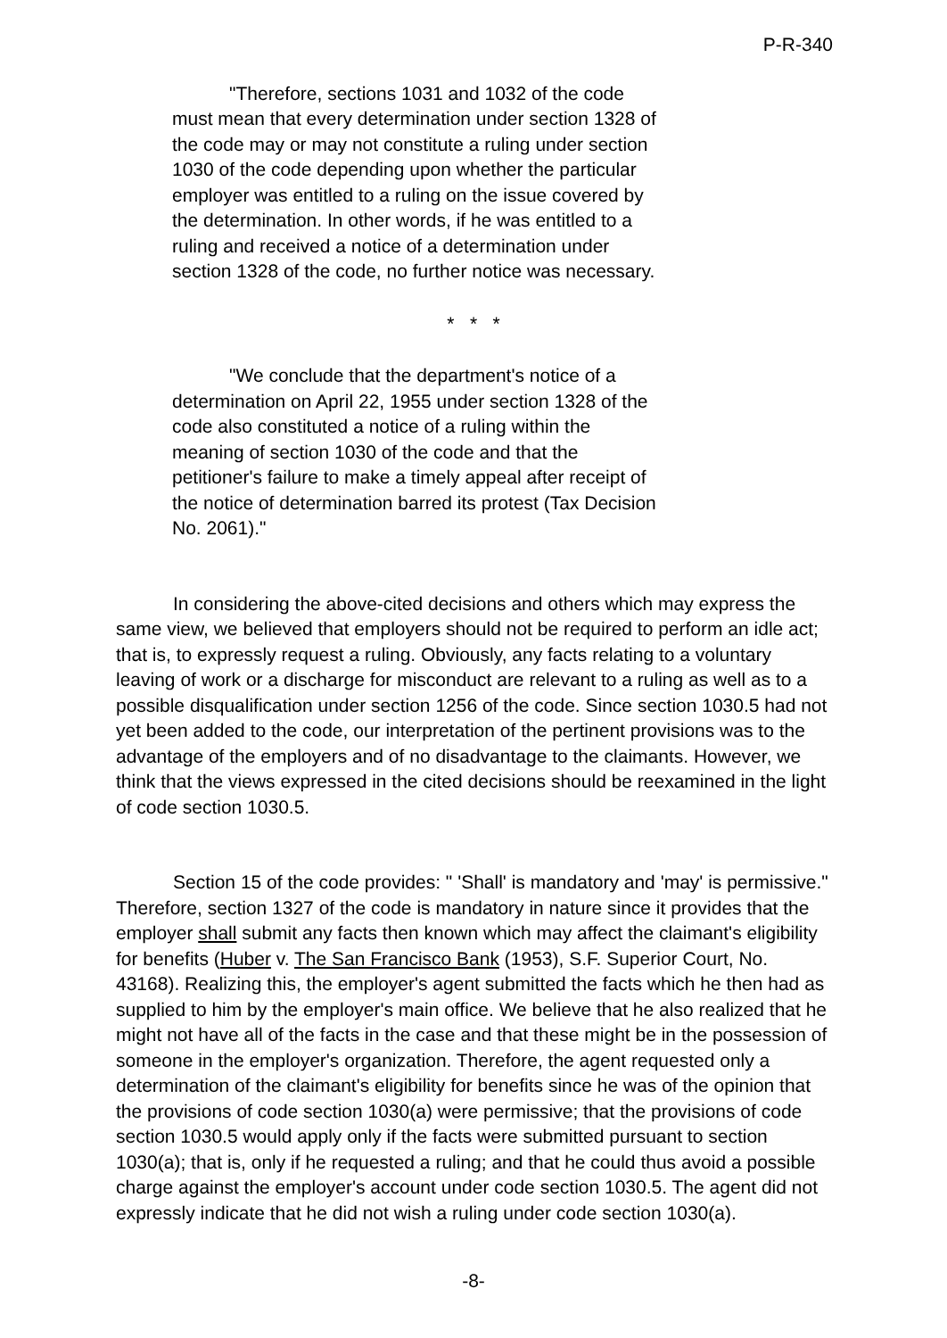P-R-340
"Therefore, sections 1031 and 1032 of the code must mean that every determination under section 1328 of the code may or may not constitute a ruling under section 1030 of the code depending upon whether the particular employer was entitled to a ruling on the issue covered by the determination. In other words, if he was entitled to a ruling and received a notice of a determination under section 1328 of the code, no further notice was necessary.
* * *
"We conclude that the department's notice of a determination on April 22, 1955 under section 1328 of the code also constituted a notice of a ruling within the meaning of section 1030 of the code and that the petitioner's failure to make a timely appeal after receipt of the notice of determination barred its protest (Tax Decision No. 2061)."
In considering the above-cited decisions and others which may express the same view, we believed that employers should not be required to perform an idle act; that is, to expressly request a ruling. Obviously, any facts relating to a voluntary leaving of work or a discharge for misconduct are relevant to a ruling as well as to a possible disqualification under section 1256 of the code. Since section 1030.5 had not yet been added to the code, our interpretation of the pertinent provisions was to the advantage of the employers and of no disadvantage to the claimants. However, we think that the views expressed in the cited decisions should be reexamined in the light of code section 1030.5.
Section 15 of the code provides: " 'Shall' is mandatory and 'may' is permissive." Therefore, section 1327 of the code is mandatory in nature since it provides that the employer shall submit any facts then known which may affect the claimant's eligibility for benefits (Huber v. The San Francisco Bank (1953), S.F. Superior Court, No. 43168). Realizing this, the employer's agent submitted the facts which he then had as supplied to him by the employer's main office. We believe that he also realized that he might not have all of the facts in the case and that these might be in the possession of someone in the employer's organization. Therefore, the agent requested only a determination of the claimant's eligibility for benefits since he was of the opinion that the provisions of code section 1030(a) were permissive; that the provisions of code section 1030.5 would apply only if the facts were submitted pursuant to section 1030(a); that is, only if he requested a ruling; and that he could thus avoid a possible charge against the employer's account under code section 1030.5. The agent did not expressly indicate that he did not wish a ruling under code section 1030(a).
-8-